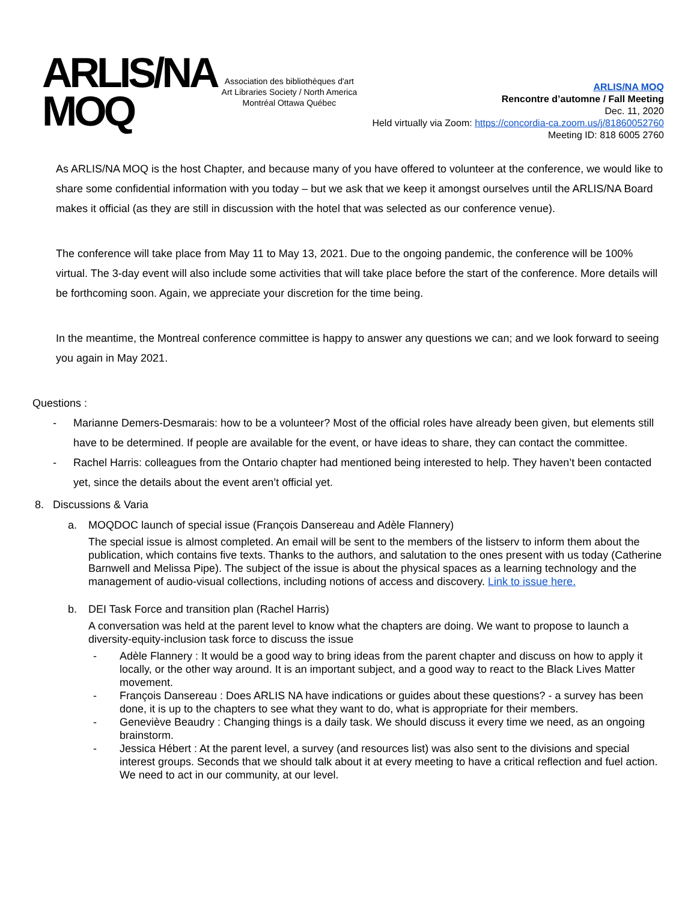ARLIS/NA
MOQ
Association des bibliothèques d'art
Art Libraries Society / North America
Montréal Ottawa Québec
ARLIS/NA MOQ
Rencontre d’automne / Fall Meeting
Dec. 11, 2020
Held virtually via Zoom: https://concordia-ca.zoom.us/j/81860052760
Meeting ID: 818 6005 2760
As ARLIS/NA MOQ is the host Chapter, and because many of you have offered to volunteer at the conference, we would like to share some confidential information with you today – but we ask that we keep it amongst ourselves until the ARLIS/NA Board makes it official (as they are still in discussion with the hotel that was selected as our conference venue).
The conference will take place from May 11 to May 13, 2021. Due to the ongoing pandemic, the conference will be 100% virtual. The 3-day event will also include some activities that will take place before the start of the conference. More details will be forthcoming soon. Again, we appreciate your discretion for the time being.
In the meantime, the Montreal conference committee is happy to answer any questions we can; and we look forward to seeing you again in May 2021.
Questions :
- Marianne Demers-Desmarais: how to be a volunteer? Most of the official roles have already been given, but elements still have to be determined. If people are available for the event, or have ideas to share, they can contact the committee.
- Rachel Harris: colleagues from the Ontario chapter had mentioned being interested to help. They haven’t been contacted yet, since the details about the event aren’t official yet.
8. Discussions & Varia
a. MOQDOC launch of special issue (François Dansereau and Adèle Flannery)
The special issue is almost completed. An email will be sent to the members of the listserv to inform them about the publication, which contains five texts. Thanks to the authors, and salutation to the ones present with us today (Catherine Barnwell and Melissa Pipe). The subject of the issue is about the physical spaces as a learning technology and the management of audio-visual collections, including notions of access and discovery. Link to issue here.
b. DEI Task Force and transition plan (Rachel Harris)
A conversation was held at the parent level to know what the chapters are doing. We want to propose to launch a diversity-equity-inclusion task force to discuss the issue
- Adèle Flannery : It would be a good way to bring ideas from the parent chapter and discuss on how to apply it locally, or the other way around. It is an important subject, and a good way to react to the Black Lives Matter movement.
- François Dansereau : Does ARLIS NA have indications or guides about these questions? - a survey has been done, it is up to the chapters to see what they want to do, what is appropriate for their members.
- Geneviève Beaudry : Changing things is a daily task. We should discuss it every time we need, as an ongoing brainstorm.
- Jessica Hébert : At the parent level, a survey (and resources list) was also sent to the divisions and special interest groups. Seconds that we should talk about it at every meeting to have a critical reflection and fuel action. We need to act in our community, at our level.